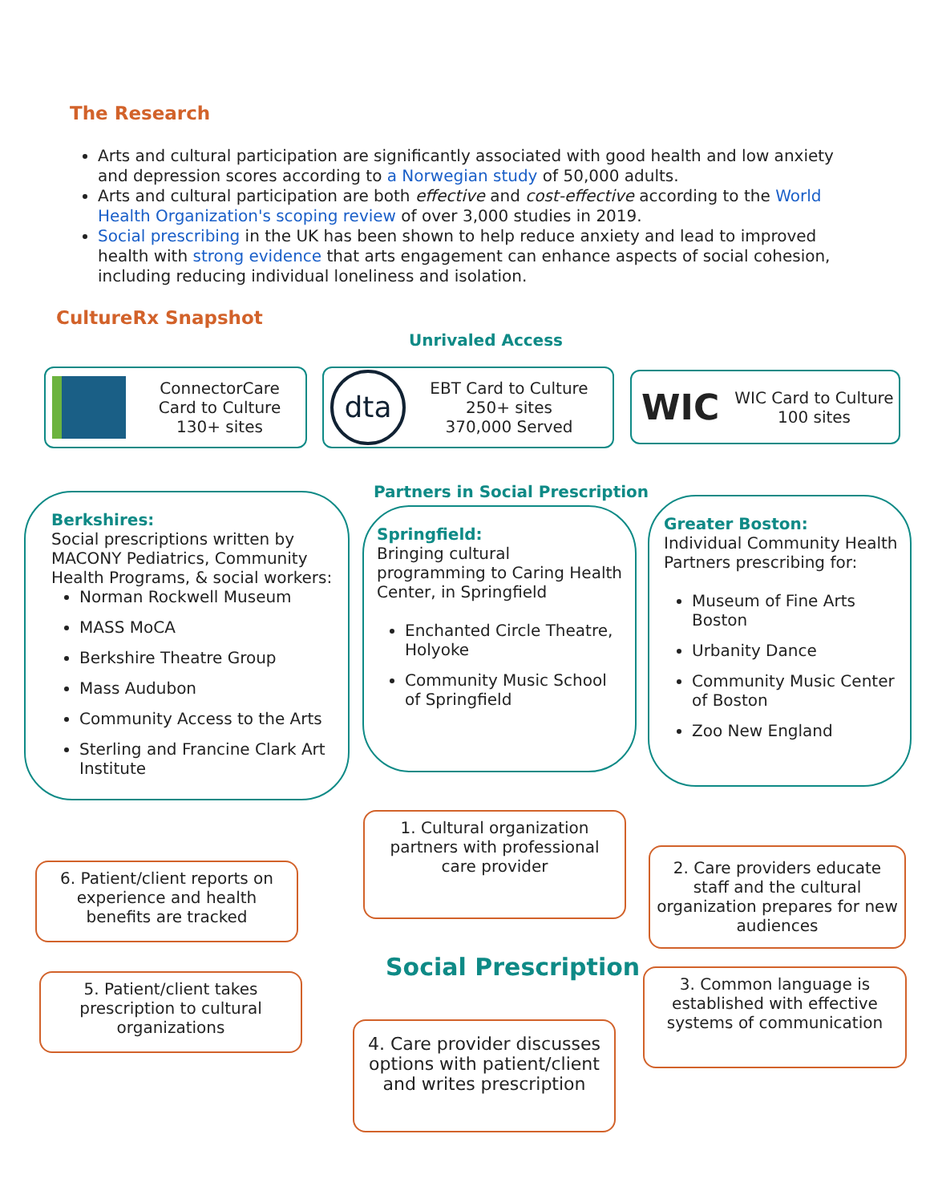The Research
Arts and cultural participation are significantly associated with good health and low anxiety and depression scores according to a Norwegian study of 50,000 adults.
Arts and cultural participation are both effective and cost-effective according to the World Health Organization's scoping review of over 3,000 studies in 2019.
Social prescribing in the UK has been shown to help reduce anxiety and lead to improved health with strong evidence that arts engagement can enhance aspects of social cohesion, including reducing individual loneliness and isolation.
CultureRx Snapshot
Unrivaled Access
ConnectorCare
Card to Culture
130+ sites
dta
EBT Card to Culture
250+ sites
370,000 Served
WIC
WIC Card to Culture
100 sites
Partners in Social Prescription
Berkshires:
Social prescriptions written by MACONY Pediatrics, Community Health Programs, & social workers:
Norman Rockwell Museum
MASS MoCA
Berkshire Theatre Group
Mass Audubon
Community Access to the Arts
Sterling and Francine Clark Art Institute
Springfield:
Bringing cultural programming to Caring Health Center, in Springfield
Enchanted Circle Theatre, Holyoke
Community Music School of Springfield
Greater Boston:
Individual Community Health Partners prescribing for:
Museum of Fine Arts Boston
Urbanity Dance
Community Music Center of Boston
Zoo New England
1. Cultural organization partners with professional care provider
6. Patient/client reports on experience and health benefits are tracked
2. Care providers educate staff and the cultural organization prepares for new audiences
Social Prescription
5. Patient/client takes prescription to cultural organizations
3. Common language is established with effective systems of communication
4. Care provider discusses options with patient/client and writes prescription